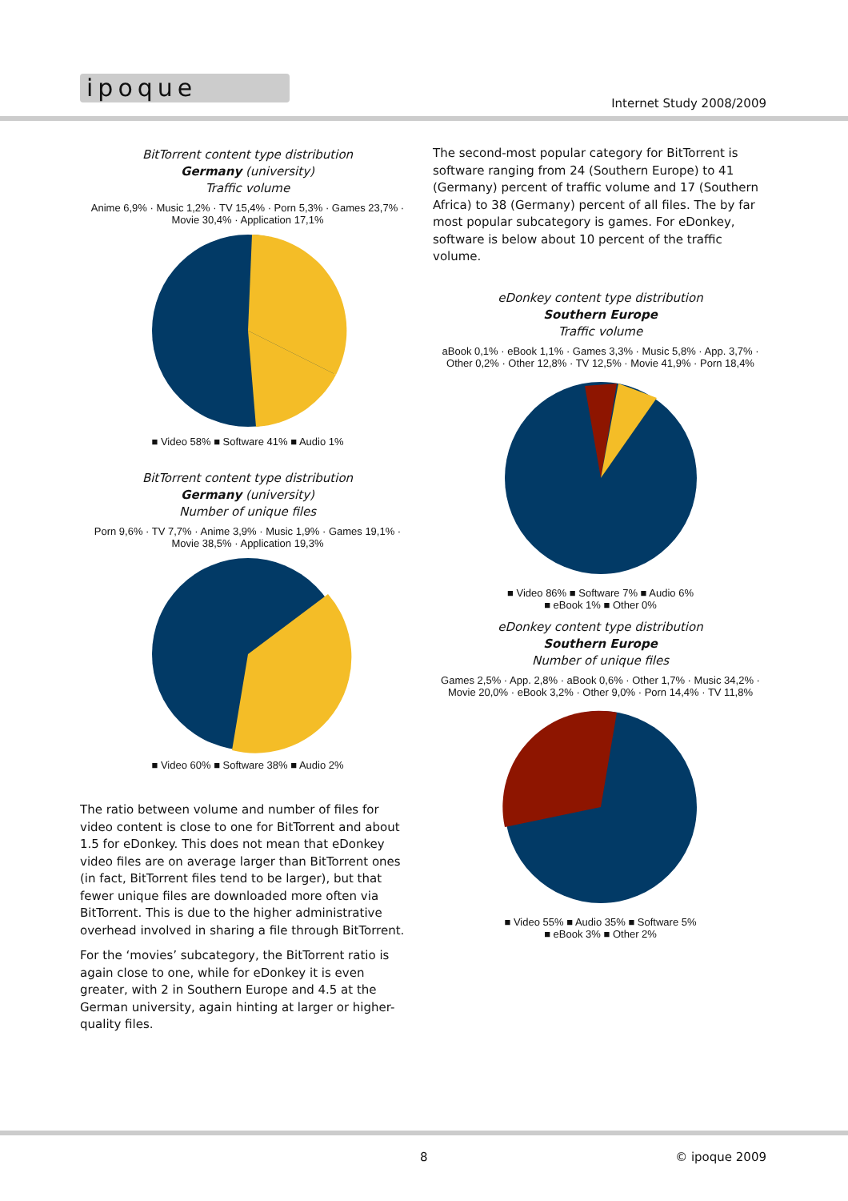ipoque
Internet Study 2008/2009
BitTorrent content type distribution
Germany (university)
Traffic volume
Anime 6,9% · Music 1,2% · TV 15,4% · Porn 5,3% · Games 23,7% · Movie 30,4% · Application 17,1%
■ Video 58% ■ Software 41% ■ Audio 1%
BitTorrent content type distribution
Germany (university)
Number of unique files
Porn 9,6% · TV 7,7% · Anime 3,9% · Music 1,9% · Games 19,1% · Movie 38,5% · Application 19,3%
■ Video 60% ■ Software 38% ■ Audio 2%
The ratio between volume and number of files for video content is close to one for BitTorrent and about 1.5 for eDonkey. This does not mean that eDonkey video files are on average larger than BitTorrent ones (in fact, BitTorrent files tend to be larger), but that fewer unique files are downloaded more often via BitTorrent. This is due to the higher administrative overhead involved in sharing a file through BitTorrent.
For the ‘movies’ subcategory, the BitTorrent ratio is again close to one, while for eDonkey it is even greater, with 2 in Southern Europe and 4.5 at the German university, again hinting at larger or higher-quality files.
The second-most popular category for BitTorrent is software ranging from 24 (Southern Europe) to 41 (Germany) percent of traffic volume and 17 (Southern Africa) to 38 (Germany) percent of all files. The by far most popular subcategory is games. For eDonkey, software is below about 10 percent of the traffic volume.
eDonkey content type distribution
Southern Europe
Traffic volume
aBook 0,1% · eBook 1,1% · Games 3,3% · Music 5,8% · App. 3,7% · Other 0,2% · Other 12,8% · TV 12,5% · Movie 41,9% · Porn 18,4%
■ Video 86% ■ Software 7% ■ Audio 6%
■ eBook 1% ■ Other 0%
eDonkey content type distribution
Southern Europe
Number of unique files
Games 2,5% · App. 2,8% · aBook 0,6% · Other 1,7% · Music 34,2% · Movie 20,0% · eBook 3,2% · Other 9,0% · Porn 14,4% · TV 11,8%
■ Video 55% ■ Audio 35% ■ Software 5%
■ eBook 3% ■ Other 2%
8 © ipoque 2009